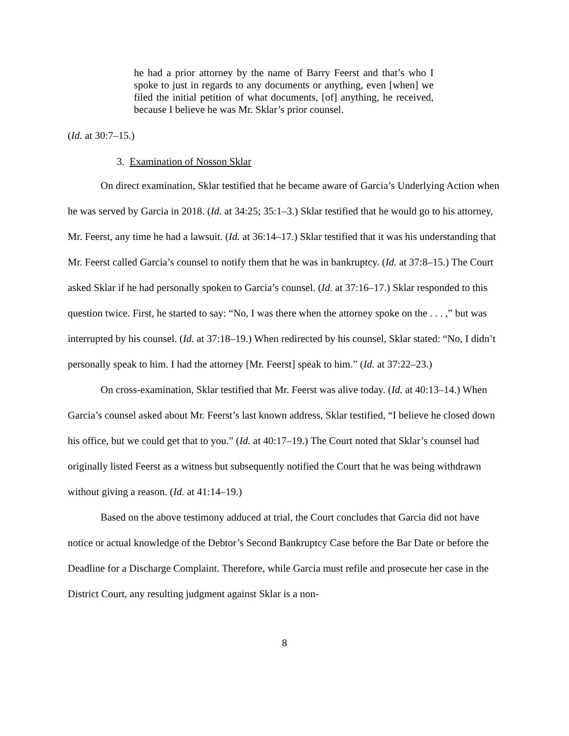he had a prior attorney by the name of Barry Feerst and that’s who I spoke to just in regards to any documents or anything, even [when] we filed the initial petition of what documents, [of] anything, he received, because I believe he was Mr. Sklar’s prior counsel.
(Id. at 30:7–15.)
3. Examination of Nosson Sklar
On direct examination, Sklar testified that he became aware of Garcia’s Underlying Action when he was served by Garcia in 2018. (Id. at 34:25; 35:1–3.) Sklar testified that he would go to his attorney, Mr. Feerst, any time he had a lawsuit. (Id. at 36:14–17.) Sklar testified that it was his understanding that Mr. Feerst called Garcia’s counsel to notify them that he was in bankruptcy. (Id. at 37:8–15.) The Court asked Sklar if he had personally spoken to Garcia’s counsel. (Id. at 37:16–17.) Sklar responded to this question twice. First, he started to say: “No, I was there when the attorney spoke on the . . . ,” but was interrupted by his counsel. (Id. at 37:18–19.) When redirected by his counsel, Sklar stated: “No, I didn’t personally speak to him. I had the attorney [Mr. Feerst] speak to him.” (Id. at 37:22–23.)
On cross-examination, Sklar testified that Mr. Feerst was alive today. (Id. at 40:13–14.) When Garcia’s counsel asked about Mr. Feerst’s last known address, Sklar testified, “I believe he closed down his office, but we could get that to you.” (Id. at 40:17–19.) The Court noted that Sklar’s counsel had originally listed Feerst as a witness but subsequently notified the Court that he was being withdrawn without giving a reason. (Id. at 41:14–19.)
Based on the above testimony adduced at trial, the Court concludes that Garcia did not have notice or actual knowledge of the Debtor’s Second Bankruptcy Case before the Bar Date or before the Deadline for a Discharge Complaint. Therefore, while Garcia must refile and prosecute her case in the District Court, any resulting judgment against Sklar is a non-
8